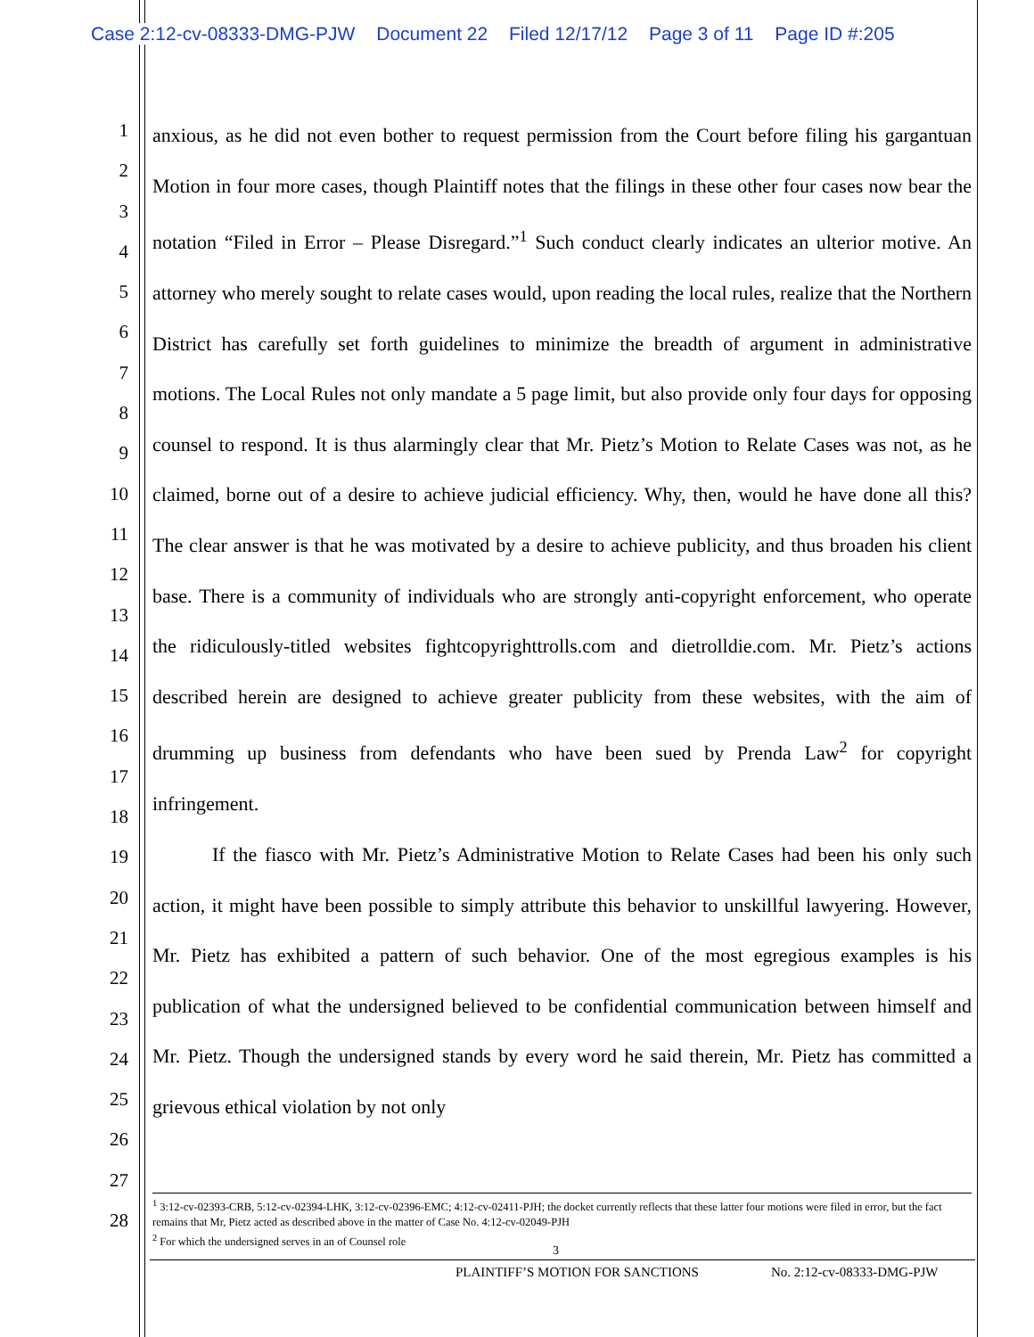Case 2:12-cv-08333-DMG-PJW Document 22 Filed 12/17/12 Page 3 of 11 Page ID #:205
1
2
3
4
5
6
7
8
9
10
11
12
13
14
15
16
17
18
19
20
21
22
23
24
25
26
27
28
anxious, as he did not even bother to request permission from the Court before filing his gargantuan Motion in four more cases, though Plaintiff notes that the filings in these other four cases now bear the notation “Filed in Error – Please Disregard.”<sup>1</sup> Such conduct clearly indicates an ulterior motive. An attorney who merely sought to relate cases would, upon reading the local rules, realize that the Northern District has carefully set forth guidelines to minimize the breadth of argument in administrative motions. The Local Rules not only mandate a 5 page limit, but also provide only four days for opposing counsel to respond. It is thus alarmingly clear that Mr. Pietz’s Motion to Relate Cases was not, as he claimed, borne out of a desire to achieve judicial efficiency. Why, then, would he have done all this? The clear answer is that he was motivated by a desire to achieve publicity, and thus broaden his client base. There is a community of individuals who are strongly anti-copyright enforcement, who operate the ridiculously-titled websites fightcopyrighttrolls.com and dietrolldie.com. Mr. Pietz’s actions described herein are designed to achieve greater publicity from these websites, with the aim of drumming up business from defendants who have been sued by Prenda Law<sup>2</sup> for copyright infringement.
If the fiasco with Mr. Pietz’s Administrative Motion to Relate Cases had been his only such action, it might have been possible to simply attribute this behavior to unskillful lawyering. However, Mr. Pietz has exhibited a pattern of such behavior. One of the most egregious examples is his publication of what the undersigned believed to be confidential communication between himself and Mr. Pietz. Though the undersigned stands by every word he said therein, Mr. Pietz has committed a grievous ethical violation by not only
<sup>1</sup> 3:12-cv-02393-CRB, 5:12-cv-02394-LHK, 3:12-cv-02396-EMC; 4:12-cv-02411-PJH; the docket currently reflects that these latter four motions were filed in error, but the fact remains that Mr, Pietz acted as described above in the matter of Case No. 4:12-cv-02049-PJH
<sup>2</sup> For which the undersigned serves in an of Counsel role
3
PLAINTIFF’S MOTION FOR SANCTIONS No. 2:12-cv-08333-DMG-PJW